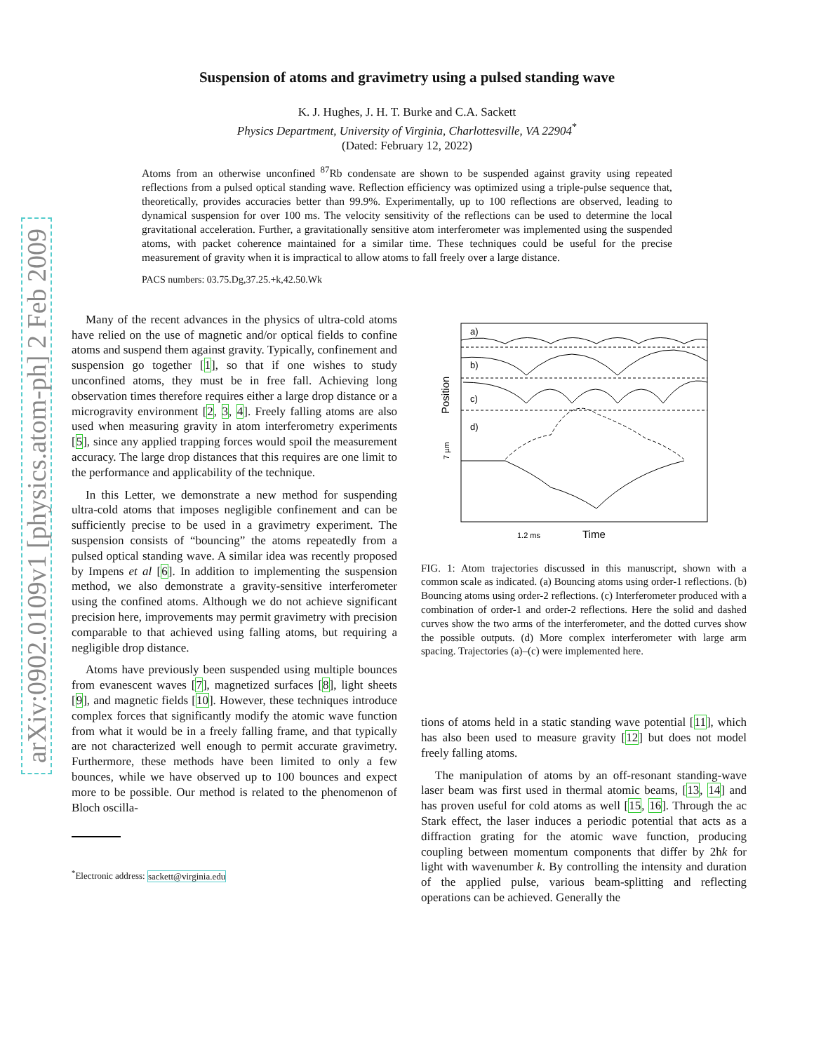arXiv:0902.0109v1 [physics.atom-ph] 2 Feb 2009
Suspension of atoms and gravimetry using a pulsed standing wave
K. J. Hughes, J. H. T. Burke and C.A. Sackett
Physics Department, University of Virginia, Charlottesville, VA 22904<sup>*</sup>
(Dated: February 12, 2022)
Atoms from an otherwise unconfined <sup>87</sup>Rb condensate are shown to be suspended against gravity using repeated reflections from a pulsed optical standing wave. Reflection efficiency was optimized using a triple-pulse sequence that, theoretically, provides accuracies better than 99.9%. Experimentally, up to 100 reflections are observed, leading to dynamical suspension for over 100 ms. The velocity sensitivity of the reflections can be used to determine the local gravitational acceleration. Further, a gravitationally sensitive atom interferometer was implemented using the suspended atoms, with packet coherence maintained for a similar time. These techniques could be useful for the precise measurement of gravity when it is impractical to allow atoms to fall freely over a large distance.
PACS numbers: 03.75.Dg,37.25.+k,42.50.Wk
Many of the recent advances in the physics of ultra-cold atoms have relied on the use of magnetic and/or optical fields to confine atoms and suspend them against gravity. Typically, confinement and suspension go together [1], so that if one wishes to study unconfined atoms, they must be in free fall. Achieving long observation times therefore requires either a large drop distance or a microgravity environment [2, 3, 4]. Freely falling atoms are also used when measuring gravity in atom interferometry experiments [5], since any applied trapping forces would spoil the measurement accuracy. The large drop distances that this requires are one limit to the performance and applicability of the technique.
In this Letter, we demonstrate a new method for suspending ultra-cold atoms that imposes negligible confinement and can be sufficiently precise to be used in a gravimetry experiment. The suspension consists of “bouncing” the atoms repeatedly from a pulsed optical standing wave. A similar idea was recently proposed by Impens et al [6]. In addition to implementing the suspension method, we also demonstrate a gravity-sensitive interferometer using the confined atoms. Although we do not achieve significant precision here, improvements may permit gravimetry with precision comparable to that achieved using falling atoms, but requiring a negligible drop distance.
Atoms have previously been suspended using multiple bounces from evanescent waves [7], magnetized surfaces [8], light sheets [9], and magnetic fields [10]. However, these techniques introduce complex forces that significantly modify the atomic wave function from what it would be in a freely falling frame, and that typically are not characterized well enough to permit accurate gravimetry. Furthermore, these methods have been limited to only a few bounces, while we have observed up to 100 bounces and expect more to be possible. Our method is related to the phenomenon of Bloch oscilla-
<sup>*</sup> Electronic address: sackett@virginia.edu
a)
b)
c)
d)
Position
7 µm
1.2 ms
Time
FIG. 1: Atom trajectories discussed in this manuscript, shown with a common scale as indicated. (a) Bouncing atoms using order-1 reflections. (b) Bouncing atoms using order-2 reflections. (c) Interferometer produced with a combination of order-1 and order-2 reflections. Here the solid and dashed curves show the two arms of the interferometer, and the dotted curves show the possible outputs. (d) More complex interferometer with large arm spacing. Trajectories (a)–(c) were implemented here.
tions of atoms held in a static standing wave potential [11], which has also been used to measure gravity [12] but does not model freely falling atoms.
The manipulation of atoms by an off-resonant standing-wave laser beam was first used in thermal atomic beams, [13, 14] and has proven useful for cold atoms as well [15, 16]. Through the ac Stark effect, the laser induces a periodic potential that acts as a diffraction grating for the atomic wave function, producing coupling between momentum components that differ by 2ħk for light with wavenumber k. By controlling the intensity and duration of the applied pulse, various beam-splitting and reflecting operations can be achieved. Generally the